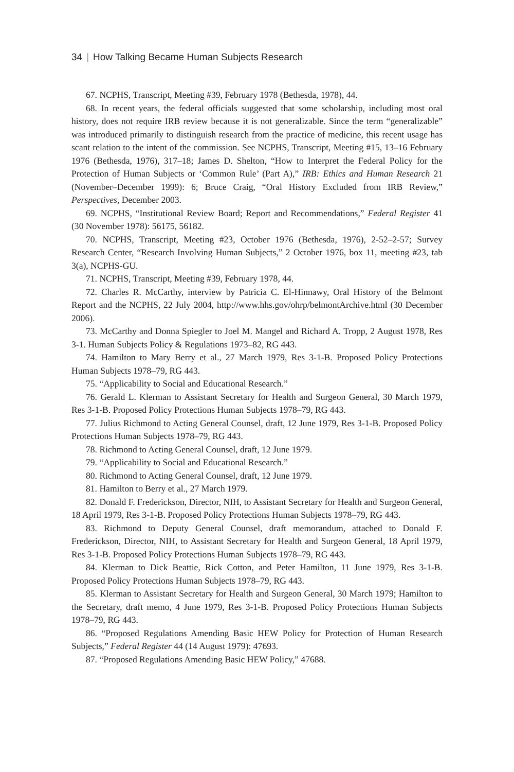34 | How Talking Became Human Subjects Research
67. NCPHS, Transcript, Meeting #39, February 1978 (Bethesda, 1978), 44.
68. In recent years, the federal officials suggested that some scholarship, including most oral history, does not require IRB review because it is not generalizable. Since the term “generalizable” was introduced primarily to distinguish research from the practice of medicine, this recent usage has scant relation to the intent of the commission. See NCPHS, Transcript, Meeting #15, 13–16 February 1976 (Bethesda, 1976), 317–18; James D. Shelton, “How to Interpret the Federal Policy for the Protection of Human Subjects or ‘Common Rule’ (Part A),” IRB: Ethics and Human Research 21 (November–December 1999): 6; Bruce Craig, “Oral History Excluded from IRB Review,” Perspectives, December 2003.
69. NCPHS, “Institutional Review Board; Report and Recommendations,” Federal Register 41 (30 November 1978): 56175, 56182.
70. NCPHS, Transcript, Meeting #23, October 1976 (Bethesda, 1976), 2-52–2-57; Survey Research Center, “Research Involving Human Subjects,” 2 October 1976, box 11, meeting #23, tab 3(a), NCPHS-GU.
71. NCPHS, Transcript, Meeting #39, February 1978, 44.
72. Charles R. McCarthy, interview by Patricia C. El-Hinnawy, Oral History of the Belmont Report and the NCPHS, 22 July 2004, http://www.hhs.gov/ohrp/belmontArchive.html (30 December 2006).
73. McCarthy and Donna Spiegler to Joel M. Mangel and Richard A. Tropp, 2 August 1978, Res 3-1. Human Subjects Policy & Regulations 1973–82, RG 443.
74. Hamilton to Mary Berry et al., 27 March 1979, Res 3-1-B. Proposed Policy Protections Human Subjects 1978–79, RG 443.
75. “Applicability to Social and Educational Research.”
76. Gerald L. Klerman to Assistant Secretary for Health and Surgeon General, 30 March 1979, Res 3-1-B. Proposed Policy Protections Human Subjects 1978–79, RG 443.
77. Julius Richmond to Acting General Counsel, draft, 12 June 1979, Res 3-1-B. Proposed Policy Protections Human Subjects 1978–79, RG 443.
78. Richmond to Acting General Counsel, draft, 12 June 1979.
79. “Applicability to Social and Educational Research.”
80. Richmond to Acting General Counsel, draft, 12 June 1979.
81. Hamilton to Berry et al., 27 March 1979.
82. Donald F. Frederickson, Director, NIH, to Assistant Secretary for Health and Surgeon General, 18 April 1979, Res 3-1-B. Proposed Policy Protections Human Subjects 1978–79, RG 443.
83. Richmond to Deputy General Counsel, draft memorandum, attached to Donald F. Frederickson, Director, NIH, to Assistant Secretary for Health and Surgeon General, 18 April 1979, Res 3-1-B. Proposed Policy Protections Human Subjects 1978–79, RG 443.
84. Klerman to Dick Beattie, Rick Cotton, and Peter Hamilton, 11 June 1979, Res 3-1-B. Proposed Policy Protections Human Subjects 1978–79, RG 443.
85. Klerman to Assistant Secretary for Health and Surgeon General, 30 March 1979; Hamilton to the Secretary, draft memo, 4 June 1979, Res 3-1-B. Proposed Policy Protections Human Subjects 1978–79, RG 443.
86. “Proposed Regulations Amending Basic HEW Policy for Protection of Human Research Subjects,” Federal Register 44 (14 August 1979): 47693.
87. “Proposed Regulations Amending Basic HEW Policy,” 47688.